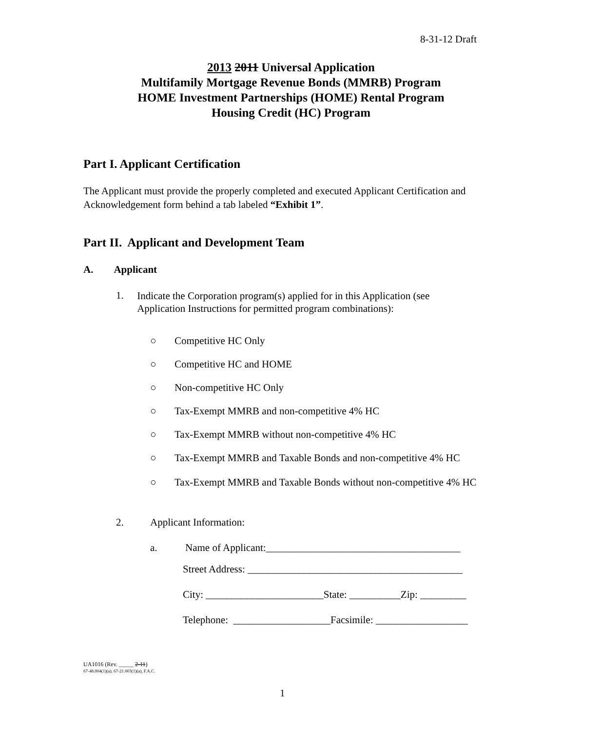8-31-12 Draft
2013 2011 Universal Application
Multifamily Mortgage Revenue Bonds (MMRB) Program
HOME Investment Partnerships (HOME) Rental Program
Housing Credit (HC) Program
Part I. Applicant Certification
The Applicant must provide the properly completed and executed Applicant Certification and Acknowledgement form behind a tab labeled “Exhibit 1”.
Part II. Applicant and Development Team
A. Applicant
1. Indicate the Corporation program(s) applied for in this Application (see Application Instructions for permitted program combinations):
○ Competitive HC Only
○ Competitive HC and HOME
○ Non-competitive HC Only
○ Tax-Exempt MMRB and non-competitive 4% HC
○ Tax-Exempt MMRB without non-competitive 4% HC
○ Tax-Exempt MMRB and Taxable Bonds and non-competitive 4% HC
○ Tax-Exempt MMRB and Taxable Bonds without non-competitive 4% HC
2. Applicant Information:
a. Name of Applicant:______________________________________
Street Address: __________________________________________
City: _______________________State: __________Zip: _________
Telephone: ___________________Facsimile: __________________
UA1016 (Rev. _____ 2-11)
67-48.004(1)(a); 67-21.003(1)(a), F.A.C.
1